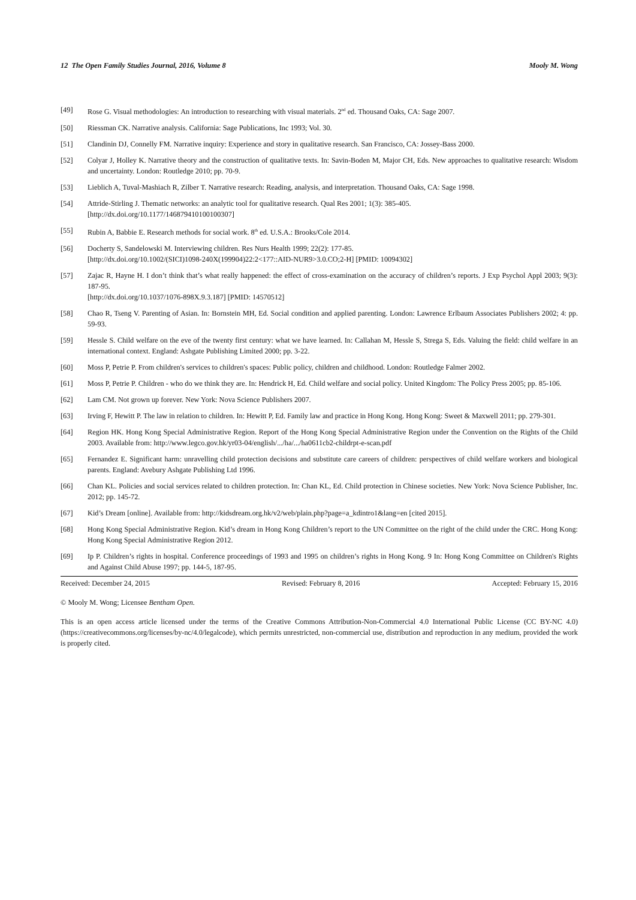12 The Open Family Studies Journal, 2016, Volume 8 Mooly M. Wong
[49] Rose G. Visual methodologies: An introduction to researching with visual materials. 2<sup>nd</sup> ed. Thousand Oaks, CA: Sage 2007.
[50] Riessman CK. Narrative analysis. California: Sage Publications, Inc 1993; Vol. 30.
[51] Clandinin DJ, Connelly FM. Narrative inquiry: Experience and story in qualitative research. San Francisco, CA: Jossey-Bass 2000.
[52] Colyar J, Holley K. Narrative theory and the construction of qualitative texts. In: Savin-Boden M, Major CH, Eds. New approaches to qualitative research: Wisdom and uncertainty. London: Routledge 2010; pp. 70-9.
[53] Lieblich A, Tuval-Mashiach R, Zilber T. Narrative research: Reading, analysis, and interpretation. Thousand Oaks, CA: Sage 1998.
[54] Attride-Stirling J. Thematic networks: an analytic tool for qualitative research. Qual Res 2001; 1(3): 385-405.
[http://dx.doi.org/10.1177/146879410100100307]
[55] Rubin A, Babbie E. Research methods for social work. 8<sup>th</sup> ed. U.S.A.: Brooks/Cole 2014.
[56] Docherty S, Sandelowski M. Interviewing children. Res Nurs Health 1999; 22(2): 177-85.
[http://dx.doi.org/10.1002/(SICI)1098-240X(199904)22:2<177::AID-NUR9>3.0.CO;2-H] [PMID: 10094302]
[57] Zajac R, Hayne H. I don’t think that’s what really happened: the effect of cross-examination on the accuracy of children’s reports. J Exp Psychol Appl 2003; 9(3): 187-95.
[http://dx.doi.org/10.1037/1076-898X.9.3.187] [PMID: 14570512]
[58] Chao R, Tseng V. Parenting of Asian. In: Bornstein MH, Ed. Social condition and applied parenting. London: Lawrence Erlbaum Associates Publishers 2002; 4: pp. 59-93.
[59] Hessle S. Child welfare on the eve of the twenty first century: what we have learned. In: Callahan M, Hessle S, Strega S, Eds. Valuing the field: child welfare in an international context. England: Ashgate Publishing Limited 2000; pp. 3-22.
[60] Moss P, Petrie P. From children's services to children's spaces: Public policy, children and childhood. London: Routledge Falmer 2002.
[61] Moss P, Petrie P. Children - who do we think they are. In: Hendrick H, Ed. Child welfare and social policy. United Kingdom: The Policy Press 2005; pp. 85-106.
[62] Lam CM. Not grown up forever. New York: Nova Science Publishers 2007.
[63] Irving F, Hewitt P. The law in relation to children. In: Hewitt P, Ed. Family law and practice in Hong Kong. Hong Kong: Sweet & Maxwell 2011; pp. 279-301.
[64] Region HK. Hong Kong Special Administrative Region. Report of the Hong Kong Special Administrative Region under the Convention on the Rights of the Child 2003. Available from: http://www.legco.gov.hk/yr03-04/english/.../ha/.../ha0611cb2-childrpt-e-scan.pdf
[65] Fernandez E. Significant harm: unravelling child protection decisions and substitute care careers of children: perspectives of child welfare workers and biological parents. England: Avebury Ashgate Publishing Ltd 1996.
[66] Chan KL. Policies and social services related to children protection. In: Chan KL, Ed. Child protection in Chinese societies. New York: Nova Science Publisher, Inc. 2012; pp. 145-72.
[67] Kid’s Dream [online]. Available from: http://kidsdream.org.hk/v2/web/plain.php?page=a_kdintro1&lang=en [cited 2015].
[68] Hong Kong Special Administrative Region. Kid’s dream in Hong Kong Children’s report to the UN Committee on the right of the child under the CRC. Hong Kong: Hong Kong Special Administrative Region 2012.
[69] Ip P. Children’s rights in hospital. Conference proceedings of 1993 and 1995 on children’s rights in Hong Kong. 9 In: Hong Kong Committee on Children's Rights and Against Child Abuse 1997; pp. 144-5, 187-95.
Received: December 24, 2015 Revised: February 8, 2016 Accepted: February 15, 2016
© Mooly M. Wong; Licensee Bentham Open.
This is an open access article licensed under the terms of the Creative Commons Attribution-Non-Commercial 4.0 International Public License (CC BY-NC 4.0) (https://creativecommons.org/licenses/by-nc/4.0/legalcode), which permits unrestricted, non-commercial use, distribution and reproduction in any medium, provided the work is properly cited.